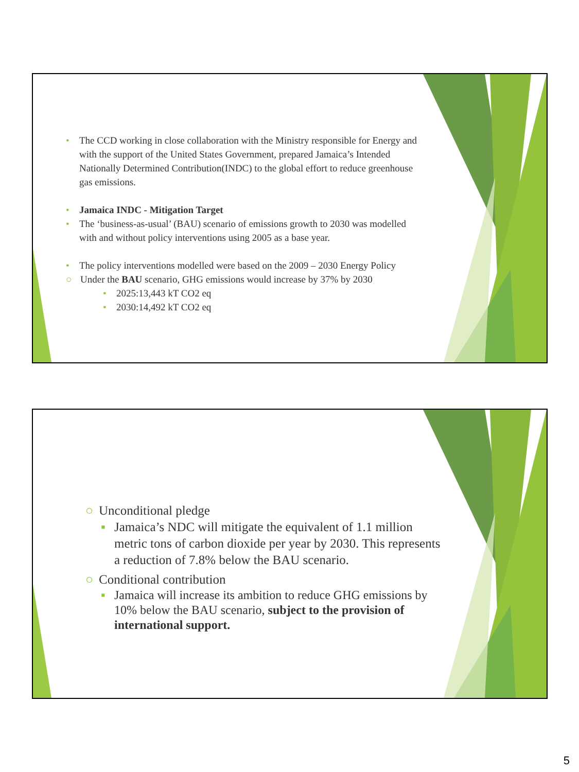• The CCD working in close collaboration with the Ministry responsible for Energy and with the support of the United States Government, prepared Jamaica’s Intended Nationally Determined Contribution(INDC) to the global effort to reduce greenhouse gas emissions.
• Jamaica INDC - Mitigation Target
• The ‘business-as-usual’ (BAU) scenario of emissions growth to 2030 was modelled with and without policy interventions using 2005 as a base year.
• The policy interventions modelled were based on the 2009 – 2030 Energy Policy
○ Under the BAU scenario, GHG emissions would increase by 37% by 2030
• 2025:13,443 kT CO2 eq
• 2030:14,492 kT CO2 eq
○ Unconditional pledge
▪ Jamaica’s NDC will mitigate the equivalent of 1.1 million metric tons of carbon dioxide per year by 2030. This represents a reduction of 7.8% below the BAU scenario.
○ Conditional contribution
▪ Jamaica will increase its ambition to reduce GHG emissions by 10% below the BAU scenario, subject to the provision of international support.
5